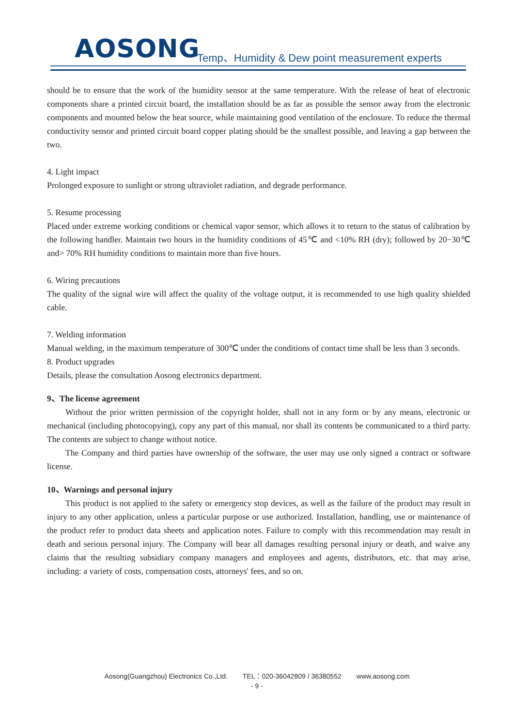AOSONG
Temp、Humidity & Dew point measurement experts
should be to ensure that the work of the humidity sensor at the same temperature. With the release of heat of electronic components share a printed circuit board, the installation should be as far as possible the sensor away from the electronic components and mounted below the heat source, while maintaining good ventilation of the enclosure. To reduce the thermal conductivity sensor and printed circuit board copper plating should be the smallest possible, and leaving a gap between the two.
4. Light impact
Prolonged exposure to sunlight or strong ultraviolet radiation, and degrade performance.
5. Resume processing
Placed under extreme working conditions or chemical vapor sensor, which allows it to return to the status of calibration by the following handler. Maintain two hours in the humidity conditions of 45℃ and <10% RH (dry); followed by 20−30℃ and> 70% RH humidity conditions to maintain more than five hours.
6. Wiring precautions
The quality of the signal wire will affect the quality of the voltage output, it is recommended to use high quality shielded cable.
7. Welding information
Manual welding, in the maximum temperature of 300℃ under the conditions of contact time shall be less than 3 seconds.
8. Product upgrades
Details, please the consultation Aosong electronics department.
9、The license agreement
Without the prior written permission of the copyright holder, shall not in any form or by any means, electronic or mechanical (including photocopying), copy any part of this manual, nor shall its contents be communicated to a third party. The contents are subject to change without notice.
The Company and third parties have ownership of the software, the user may use only signed a contract or software license.
10、Warnings and personal injury
This product is not applied to the safety or emergency stop devices, as well as the failure of the product may result in injury to any other application, unless a particular purpose or use authorized. Installation, handling, use or maintenance of the product refer to product data sheets and application notes. Failure to comply with this recommendation may result in death and serious personal injury. The Company will bear all damages resulting personal injury or death, and waive any claims that the resulting subsidiary company managers and employees and agents, distributors, etc. that may arise, including: a variety of costs, compensation costs, attorneys' fees, and so on.
Aosong(Guangzhou) Electronics Co.,Ltd. TEL：020-36042809 / 36380552 www.aosong.com
- 9 -